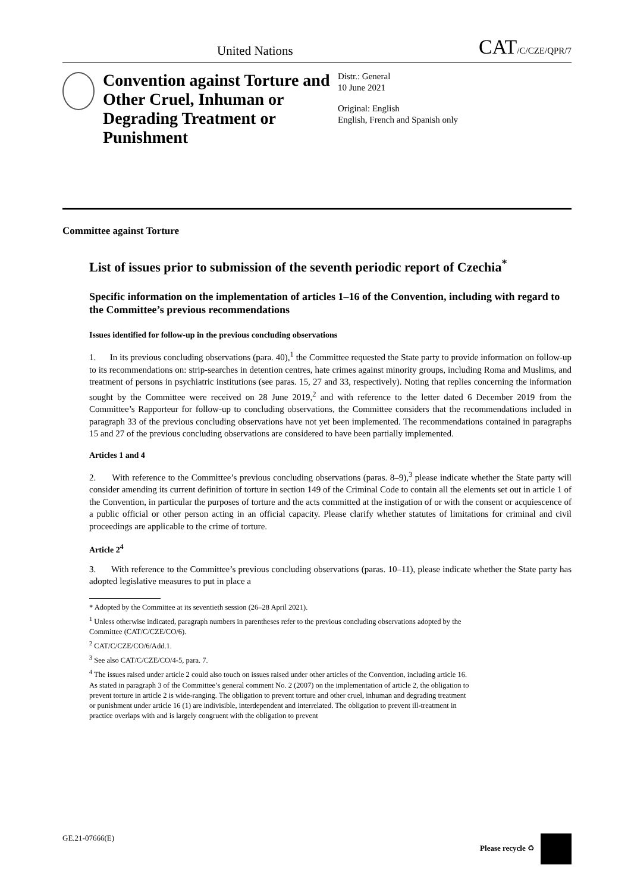United Nations CAT/C/CZE/QPR/7
Convention against Torture and Other Cruel, Inhuman or Degrading Treatment or Punishment
Distr.: General
10 June 2021
Original: English
English, French and Spanish only
Committee against Torture
List of issues prior to submission of the seventh periodic report of Czechia<sup>*</sup>
Specific information on the implementation of articles 1–16 of the Convention, including with regard to the Committee’s previous recommendations
Issues identified for follow-up in the previous concluding observations
1. In its previous concluding observations (para. 40),<sup>1</sup> the Committee requested the State party to provide information on follow-up to its recommendations on: strip-searches in detention centres, hate crimes against minority groups, including Roma and Muslims, and treatment of persons in psychiatric institutions (see paras. 15, 27 and 33, respectively). Noting that replies concerning the information sought by the Committee were received on 28 June 2019,<sup>2</sup> and with reference to the letter dated 6 December 2019 from the Committee’s Rapporteur for follow-up to concluding observations, the Committee considers that the recommendations included in paragraph 33 of the previous concluding observations have not yet been implemented. The recommendations contained in paragraphs 15 and 27 of the previous concluding observations are considered to have been partially implemented.
Articles 1 and 4
2. With reference to the Committee’s previous concluding observations (paras. 8–9),<sup>3</sup> please indicate whether the State party will consider amending its current definition of torture in section 149 of the Criminal Code to contain all the elements set out in article 1 of the Convention, in particular the purposes of torture and the acts committed at the instigation of or with the consent or acquiescence of a public official or other person acting in an official capacity. Please clarify whether statutes of limitations for criminal and civil proceedings are applicable to the crime of torture.
Article 2<sup>4</sup>
3. With reference to the Committee’s previous concluding observations (paras. 10–11), please indicate whether the State party has adopted legislative measures to put in place a
* Adopted by the Committee at its seventieth session (26–28 April 2021).
<sup>1</sup> Unless otherwise indicated, paragraph numbers in parentheses refer to the previous concluding observations adopted by the Committee (CAT/C/CZE/CO/6).
<sup>2</sup> CAT/C/CZE/CO/6/Add.1.
<sup>3</sup> See also CAT/C/CZE/CO/4-5, para. 7.
<sup>4</sup> The issues raised under article 2 could also touch on issues raised under other articles of the Convention, including article 16. As stated in paragraph 3 of the Committee’s general comment No. 2 (2007) on the implementation of article 2, the obligation to prevent torture in article 2 is wide-ranging. The obligation to prevent torture and other cruel, inhuman and degrading treatment or punishment under article 16 (1) are indivisible, interdependent and interrelated. The obligation to prevent ill-treatment in practice overlaps with and is largely congruent with the obligation to prevent
GE.21-07666(E) Please recycle ♻